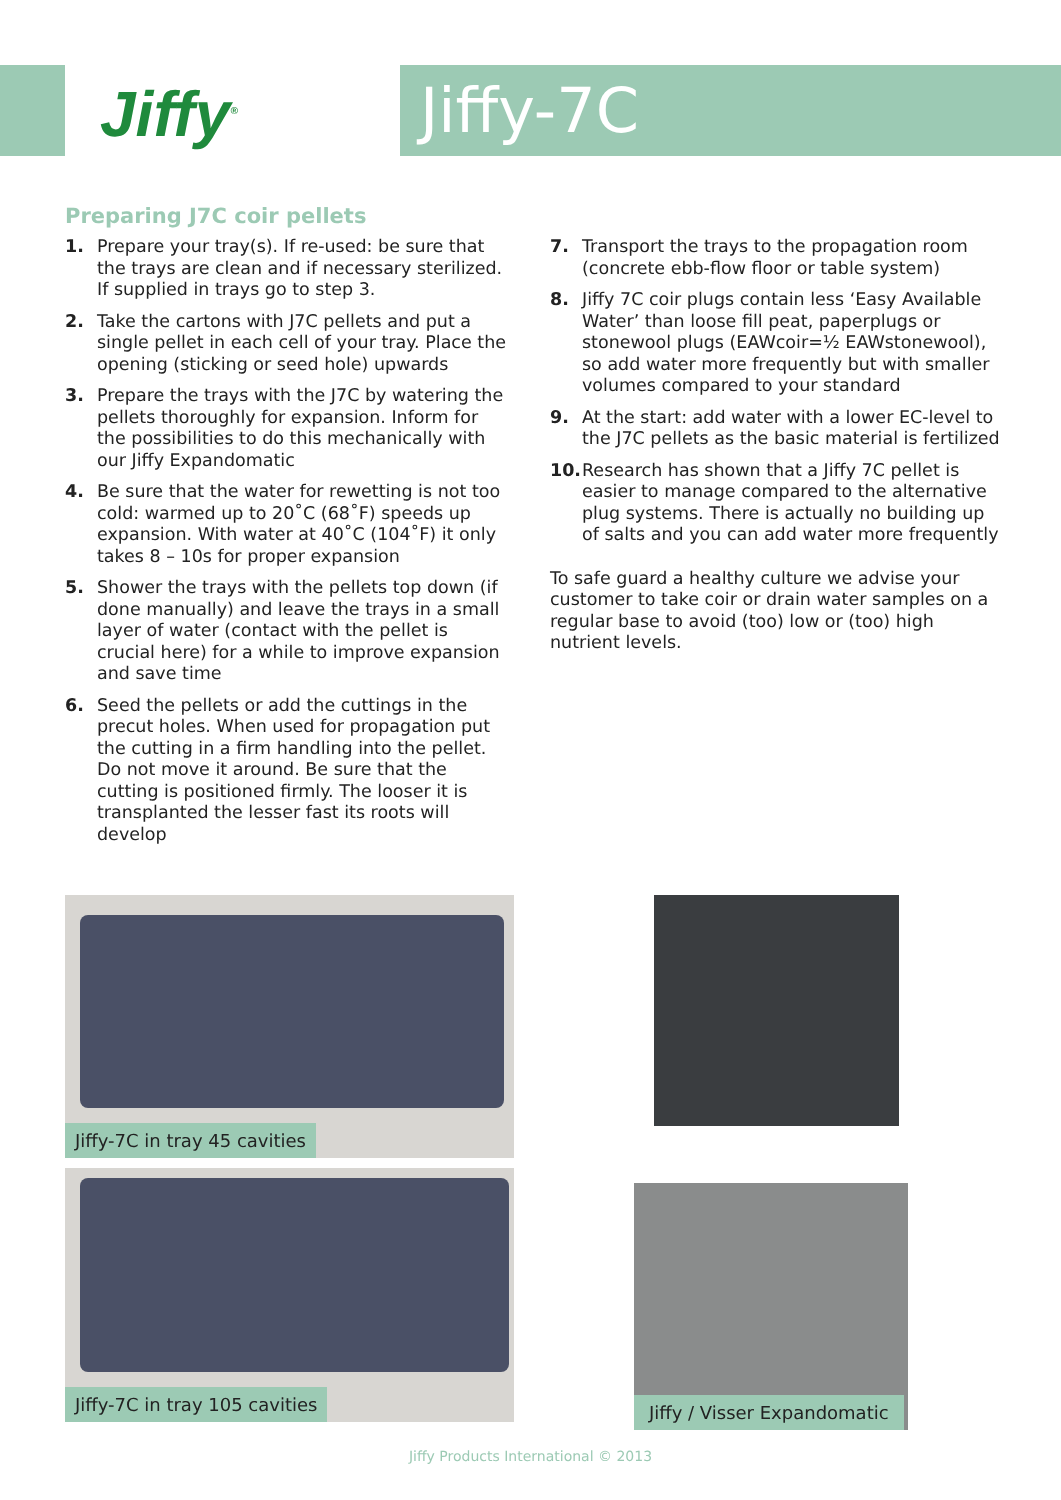Jiffy<sup>®</sup>
Jiffy-7C
Preparing J7C coir pellets
1. Prepare your tray(s). If re-used: be sure that the trays are clean and if necessary sterilized. If supplied in trays go to step 3.
2. Take the cartons with J7C pellets and put a single pellet in each cell of your tray. Place the opening (sticking or seed hole) upwards
3. Prepare the trays with the J7C by watering the pellets thoroughly for expansion. Inform for the possibilities to do this mechanically with our Jiffy Expandomatic
4. Be sure that the water for rewetting is not too cold: warmed up to 20˚C (68˚F) speeds up expansion. With water at 40˚C (104˚F) it only takes 8 – 10s for proper expansion
5. Shower the trays with the pellets top down (if done manually) and leave the trays in a small layer of water (contact with the pellet is crucial here) for a while to improve expansion and save time
6. Seed the pellets or add the cuttings in the precut holes. When used for propagation put the cutting in a firm handling into the pellet. Do not move it around. Be sure that the cutting is positioned firmly. The looser it is transplanted the lesser fast its roots will develop
7. Transport the trays to the propagation room (concrete ebb-flow floor or table system)
8. Jiffy 7C coir plugs contain less ‘Easy Available Water’ than loose fill peat, paperplugs or stonewool plugs (EAWcoir=½ EAWstonewool), so add water more frequently but with smaller volumes compared to your standard
9. At the start: add water with a lower EC-level to the J7C pellets as the basic material is fertilized
10. Research has shown that a Jiffy 7C pellet is easier to manage compared to the alternative plug systems. There is actually no building up of salts and you can add water more frequently
To safe guard a healthy culture we advise your customer to take coir or drain water samples on a regular base to avoid (too) low or (too) high nutrient levels.
Jiffy-7C in tray 45 cavities
Jiffy-7C in tray 105 cavities
Jiffy / Visser Expandomatic
Jiffy Products International © 2013